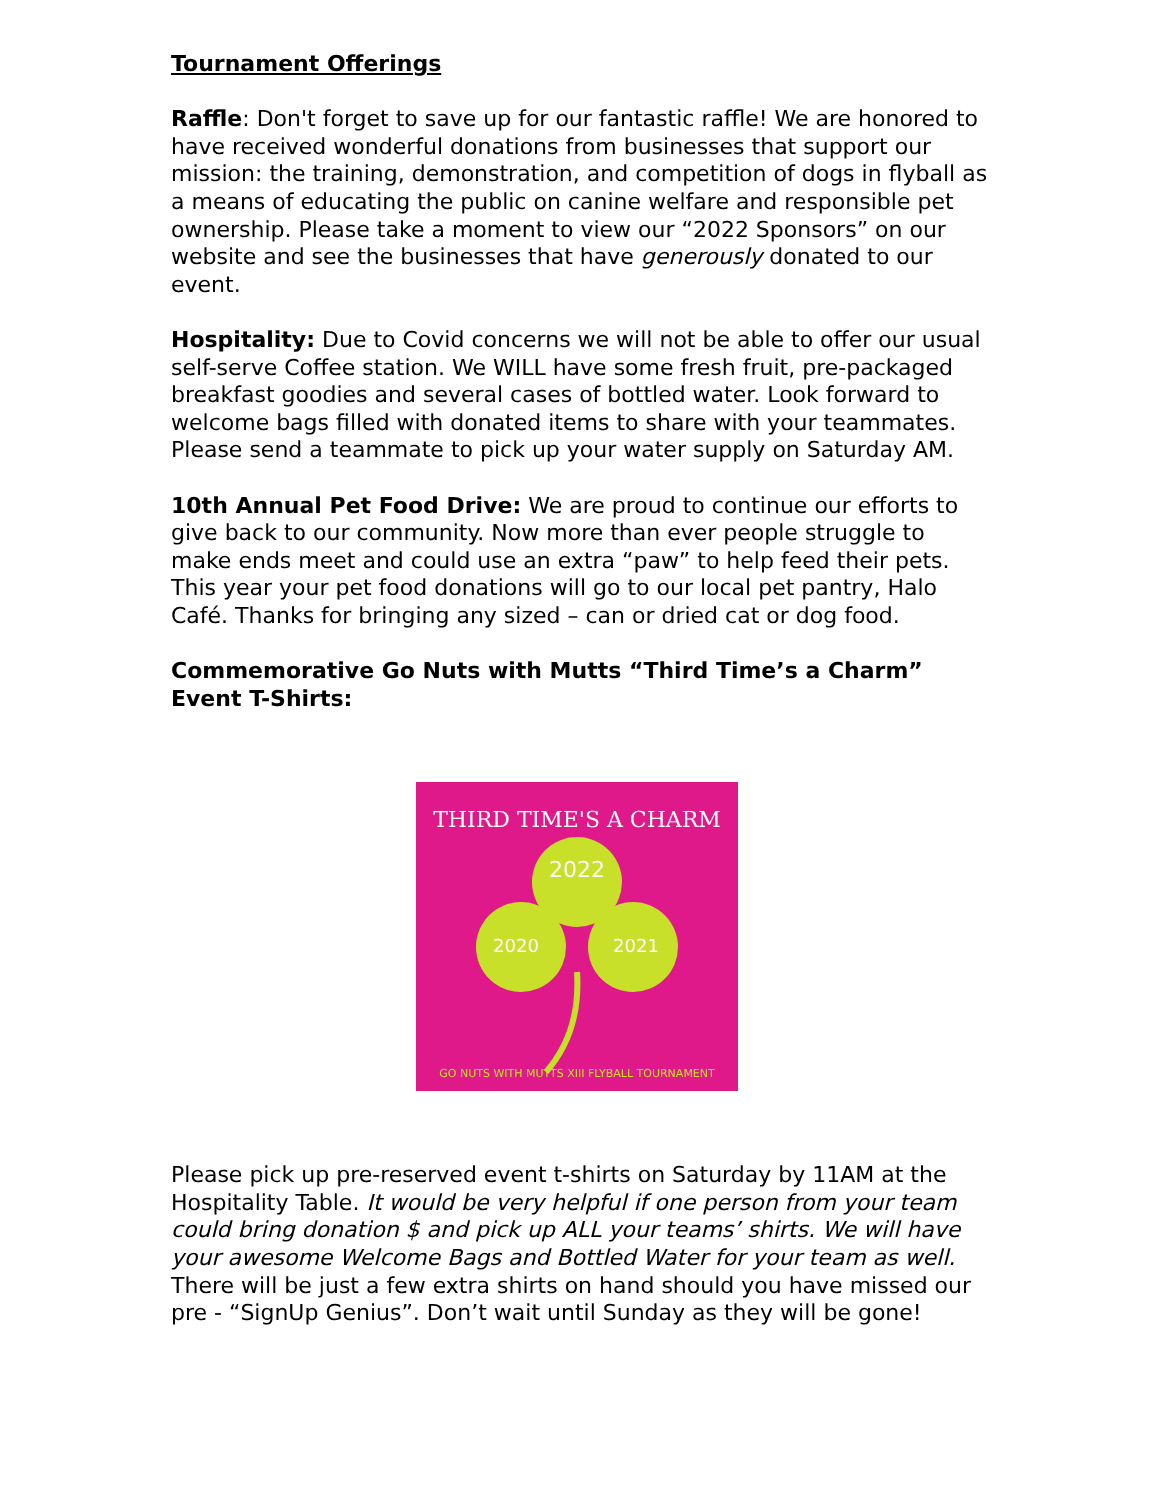Tournament Offerings
Raffle: Don't forget to save up for our fantastic raffle! We are honored to have received wonderful donations from businesses that support our mission: the training, demonstration, and competition of dogs in flyball as a means of educating the public on canine welfare and responsible pet ownership. Please take a moment to view our “2022 Sponsors” on our website and see the businesses that have generously donated to our event.
Hospitality: Due to Covid concerns we will not be able to offer our usual self-serve Coffee station. We WILL have some fresh fruit, pre-packaged breakfast goodies and several cases of bottled water. Look forward to welcome bags filled with donated items to share with your teammates. Please send a teammate to pick up your water supply on Saturday AM.
10th Annual Pet Food Drive: We are proud to continue our efforts to give back to our community. Now more than ever people struggle to make ends meet and could use an extra “paw” to help feed their pets. This year your pet food donations will go to our local pet pantry, Halo Café. Thanks for bringing any sized – can or dried cat or dog food.
Commemorative Go Nuts with Mutts “Third Time’s a Charm” Event T-Shirts:
THIRD TIME'S A CHARM
2022
2020
2021
GO NUTS WITH MUTTS XIII FLYBALL TOURNAMENT
Please pick up pre-reserved event t-shirts on Saturday by 11AM at the Hospitality Table. It would be very helpful if one person from your team could bring donation $ and pick up ALL your teams’ shirts. We will have your awesome Welcome Bags and Bottled Water for your team as well. There will be just a few extra shirts on hand should you have missed our pre - “SignUp Genius”. Don’t wait until Sunday as they will be gone!